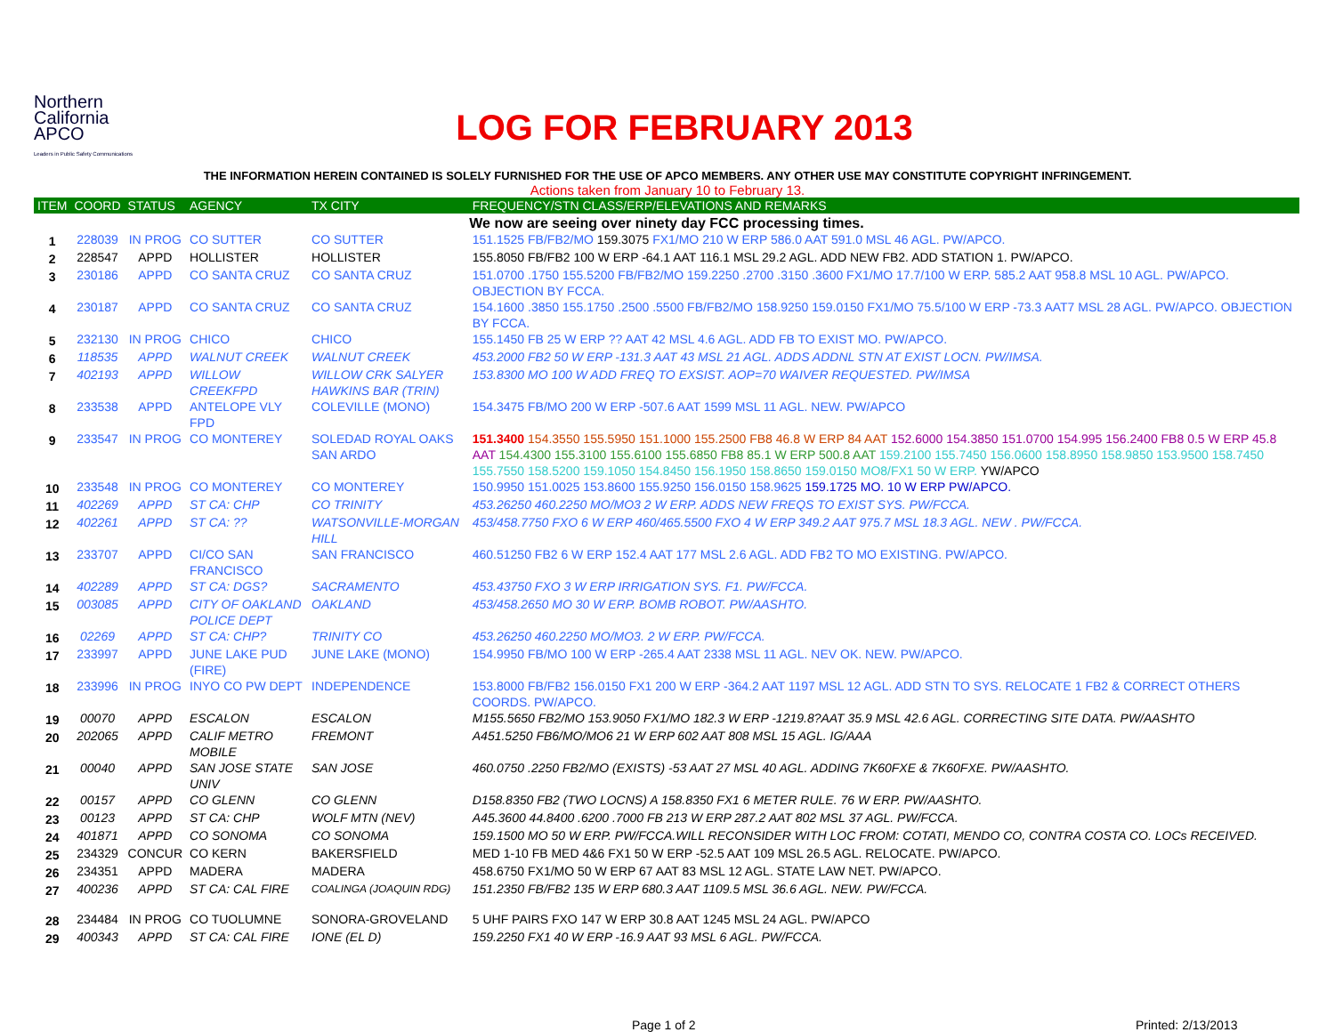Northern
California
APCO
Leaders in Public Safety Communications
LOG FOR FEBRUARY 2013
THE INFORMATION HEREIN CONTAINED IS SOLELY FURNISHED FOR THE USE OF APCO MEMBERS. ANY OTHER USE MAY CONSTITUTE COPYRIGHT INFRINGEMENT.
Actions taken from January 10 to February 13.
| ITEM | COORD | STATUS | AGENCY | TX CITY | FREQUENCY/STN CLASS/ERP/ELEVATIONS AND REMARKS |
| --- | --- | --- | --- | --- | --- |
| We now are seeing over ninety day FCC processing times. | | | | | |
| 1 | 228039 | IN PROG | CO SUTTER | CO SUTTER | 151.1525 FB/FB2/MO 159.3075 FX1/MO 210 W ERP 586.0 AAT 591.0 MSL 46 AGL. PW/APCO. |
| 2 | 228547 | APPD | HOLLISTER | HOLLISTER | 155.8050 FB/FB2 100 W ERP -64.1 AAT 116.1 MSL 29.2 AGL. ADD NEW FB2. ADD STATION 1. PW/APCO. |
| 3 | 230186 | APPD | CO SANTA CRUZ | CO SANTA CRUZ | 151.0700 .1750 155.5200 FB/FB2/MO 159.2250 .2700 .3150 .3600 FX1/MO 17.7/100 W ERP. 585.2 AAT 958.8 MSL 10 AGL. PW/APCO. OBJECTION BY FCCA. |
| 4 | 230187 | APPD | CO SANTA CRUZ | CO SANTA CRUZ | 154.1600 .3850 155.1750 .2500 .5500 FB/FB2/MO 158.9250 159.0150 FX1/MO 75.5/100 W ERP -73.3 AAT7 MSL 28 AGL. PW/APCO. OBJECTION BY FCCA. |
| 5 | 232130 | IN PROG | CHICO | CHICO | 155.1450 FB 25 W ERP ?? AAT 42 MSL 4.6 AGL. ADD FB TO EXIST MO. PW/APCO. |
| 6 | 118535 | APPD | WALNUT CREEK | WALNUT CREEK | 453.2000 FB2 50 W ERP -131.3 AAT 43 MSL 21 AGL. ADDS ADDNL STN AT EXIST LOCN. PW/IMSA. |
| 7 | 402193 | APPD | WILLOW CREEKFPD | WILLOW CRK SALYER HAWKINS BAR (TRIN) | 153.8300 MO 100 W ADD FREQ TO EXSIST. AOP=70 WAIVER REQUESTED. PW/IMSA |
| 8 | 233538 | APPD | ANTELOPE VLY FPD | COLEVILLE (MONO) | 154.3475 FB/MO 200 W ERP -507.6 AAT 1599 MSL 11 AGL. NEW. PW/APCO |
| 9 | 233547 | IN PROG | CO MONTEREY | SOLEDAD ROYAL OAKS SAN ARDO | 151.3400 154.3550 155.5950 151.1000 155.2500 FB8 46.8 W ERP 84 AAT 152.6000 154.3850 151.0700 154.995 156.2400 FB8 0.5 W ERP 45.8 AAT 154.4300 155.3100 155.6100 155.6850 FB8 85.1 W ERP 500.8 AAT 159.2100 155.7450 156.0600 158.8950 158.9850 153.9500 158.7450 155.7550 158.5200 159.1050 154.8450 156.1950 158.8650 159.0150 MO8/FX1 50 W ERP. YW/APCO |
| 10 | 233548 | IN PROG | CO MONTEREY | CO MONTEREY | 150.9950 151.0025 153.8600 155.9250 156.0150 158.9625 159.1725 MO. 10 W ERP PW/APCO. |
| 11 | 402269 | APPD | ST CA: CHP | CO TRINITY | 453.26250 460.2250 MO/MO3 2 W ERP. ADDS NEW FREQS TO EXIST SYS. PW/FCCA. |
| 12 | 402261 | APPD | ST CA: ?? | WATSONVILLE-MORGAN HILL | 453/458.7750 FXO 6 W ERP 460/465.5500 FXO 4 W ERP 349.2 AAT 975.7 MSL 18.3 AGL. NEW . PW/FCCA. |
| 13 | 233707 | APPD | CI/CO SAN FRANCISCO | SAN FRANCISCO | 460.51250 FB2 6 W ERP 152.4 AAT 177 MSL 2.6 AGL. ADD FB2 TO MO EXISTING. PW/APCO. |
| 14 | 402289 | APPD | ST CA: DGS? | SACRAMENTO | 453.43750 FXO 3 W ERP IRRIGATION SYS. F1. PW/FCCA. |
| 15 | 003085 | APPD | CITY OF OAKLAND POLICE DEPT | OAKLAND | 453/458.2650 MO 30 W ERP. BOMB ROBOT. PW/AASHTO. |
| 16 | 02269 | APPD | ST CA: CHP? | TRINITY CO | 453.26250 460.2250 MO/MO3. 2 W ERP. PW/FCCA. |
| 17 | 233997 | APPD | JUNE LAKE PUD (FIRE) | JUNE LAKE (MONO) | 154.9950 FB/MO 100 W ERP -265.4 AAT 2338 MSL 11 AGL. NEV OK. NEW. PW/APCO. |
| 18 | 233996 | IN PROG | INYO CO PW DEPT | INDEPENDENCE | 153.8000 FB/FB2 156.0150 FX1 200 W ERP -364.2 AAT 1197 MSL 12 AGL. ADD STN TO SYS. RELOCATE 1 FB2 & CORRECT OTHERS COORDS. PW/APCO. |
| 19 | 00070 | APPD | ESCALON | ESCALON | M155.5650 FB2/MO 153.9050 FX1/MO 182.3 W ERP -1219.8?AAT 35.9 MSL 42.6 AGL. CORRECTING SITE DATA. PW/AASHTO |
| 20 | 202065 | APPD | CALIF METRO MOBILE | FREMONT | A451.5250 FB6/MO/MO6 21 W ERP 602 AAT 808 MSL 15 AGL. IG/AAA |
| 21 | 00040 | APPD | SAN JOSE STATE UNIV | SAN JOSE | 460.0750 .2250 FB2/MO (EXISTS) -53 AAT 27 MSL 40 AGL. ADDING 7K60FXE & 7K60FXE. PW/AASHTO. |
| 22 | 00157 | APPD | CO GLENN | CO GLENN | D158.8350 FB2 (TWO LOCNS) A 158.8350 FX1 6 METER RULE. 76 W ERP. PW/AASHTO. |
| 23 | 00123 | APPD | ST CA: CHP | WOLF MTN (NEV) | A45.3600 44.8400 .6200 .7000 FB 213 W ERP 287.2 AAT 802 MSL 37 AGL. PW/FCCA. |
| 24 | 401871 | APPD | CO SONOMA | CO SONOMA | 159.1500 MO 50 W ERP. PW/FCCA.WILL RECONSIDER WITH LOC FROM: COTATI, MENDO CO, CONTRA COSTA CO. LOCs RECEIVED. |
| 25 | 234329 | CONCUR | CO KERN | BAKERSFIELD | MED 1-10 FB MED 4&6 FX1 50 W ERP -52.5 AAT 109 MSL 26.5 AGL. RELOCATE. PW/APCO. |
| 26 | 234351 | APPD | MADERA | MADERA | 458.6750 FX1/MO 50 W ERP 67 AAT 83 MSL 12 AGL. STATE LAW NET. PW/APCO. |
| 27 | 400236 | APPD | ST CA: CAL FIRE | COALINGA (JOAQUIN RDG) | 151.2350 FB/FB2 135 W ERP 680.3 AAT 1109.5 MSL 36.6 AGL. NEW. PW/FCCA. |
| 28 | 234484 | IN PROG | CO TUOLUMNE | SONORA-GROVELAND | 5 UHF PAIRS FXO 147 W ERP 30.8 AAT 1245 MSL 24 AGL. PW/APCO |
| 29 | 400343 | APPD | ST CA: CAL FIRE | IONE (EL D) | 159.2250 FX1 40 W ERP -16.9 AAT 93 MSL 6 AGL. PW/FCCA. |
Page 1 of 2 Printed: 2/13/2013